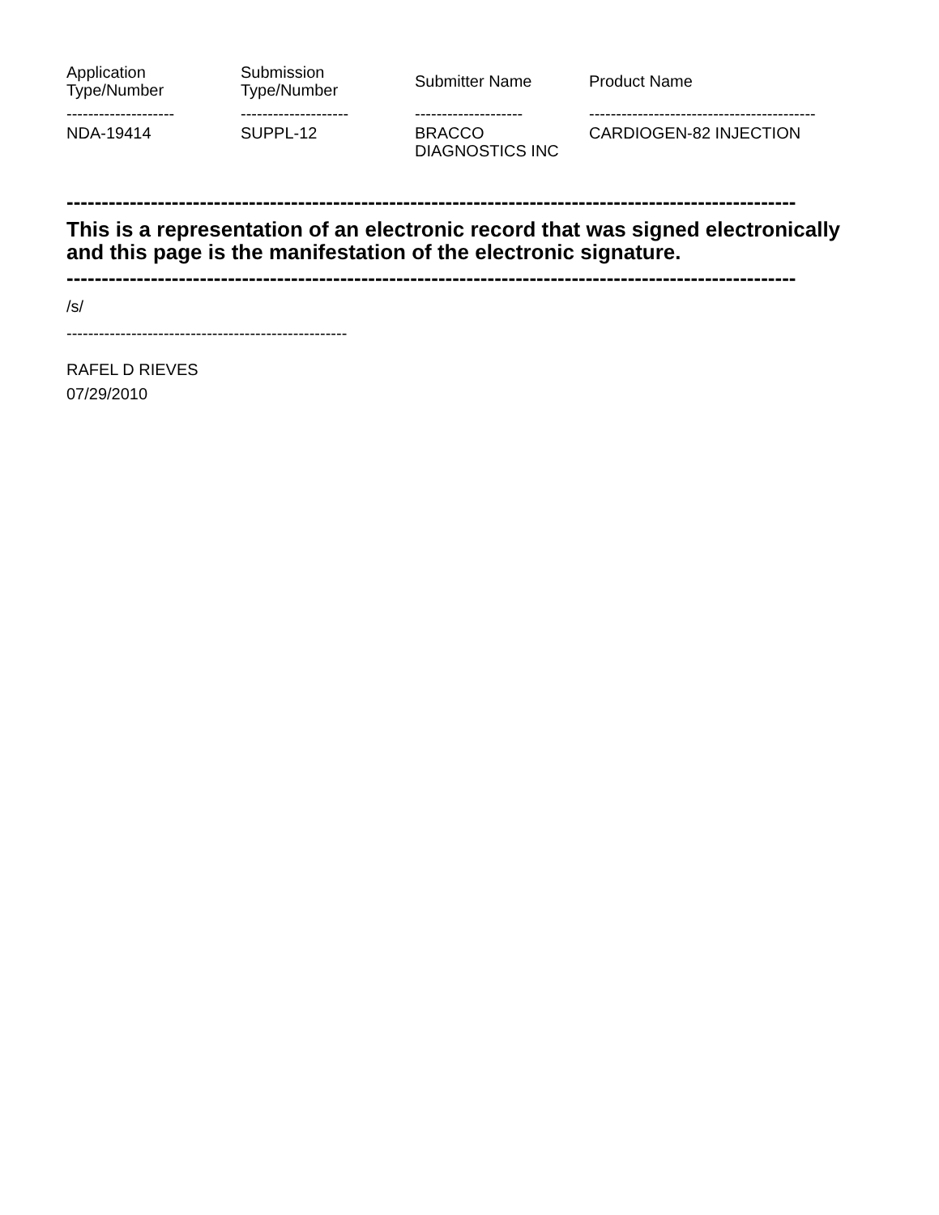| Application Type/Number | Submission Type/Number | Submitter Name | Product Name |
| --- | --- | --- | --- |
| -------------------- | -------------------- | -------------------- | ------------------------------------------ |
| NDA-19414 | SUPPL-12 | BRACCO DIAGNOSTICS INC | CARDIOGEN-82 INJECTION |
--------------------------------------------------------------------------------------------------------
This is a representation of an electronic record that was signed electronically and this page is the manifestation of the electronic signature.
--------------------------------------------------------------------------------------------------------
/s/
----------------------------------------------------
RAFEL D RIEVES
07/29/2010